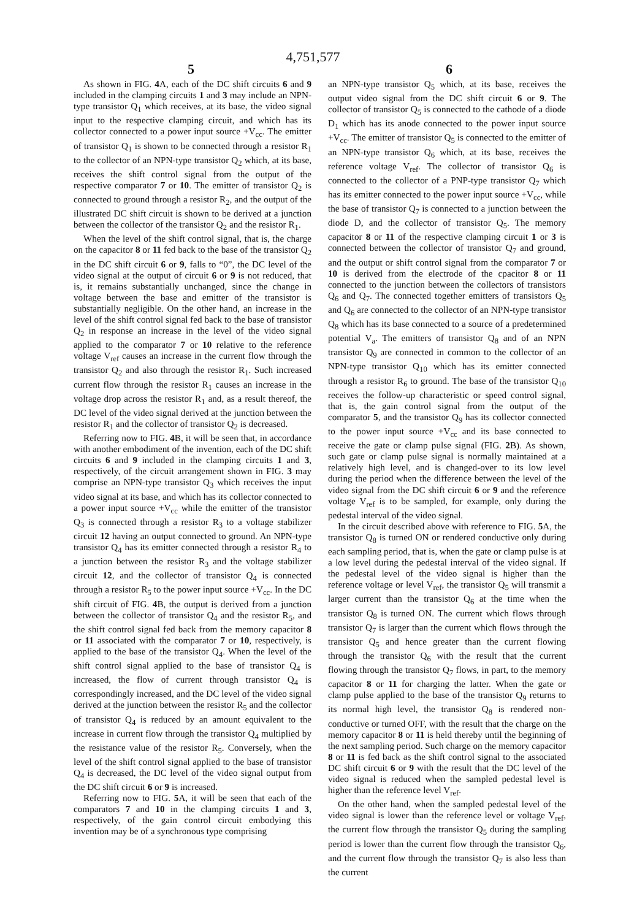4,751,577
5 6
As shown in FIG. 4 A, each of the DC shift circuits 6 and 9 included in the clamping circuits 1 and 3 may include an NPN-type transistor Q<sub>1</sub> which receives, at its base, the video signal input to the respective clamping circuit, and which has its collector connected to a power input source +V<sub>cc</sub>. The emitter of transistor Q<sub>1</sub> is shown to be connected through a resistor R<sub>1</sub> to the collector of an NPN-type transistor Q<sub>2</sub> which, at its base, receives the shift control signal from the output of the respective comparator 7 or 10. The emitter of transistor Q<sub>2</sub> is connected to ground through a resistor R<sub>2</sub>, and the output of the illustrated DC shift circuit is shown to be derived at a junction between the collector of the transistor Q<sub>2</sub> and the resistor R<sub>1</sub>.
When the level of the shift control signal, that is, the charge on the capacitor 8 or 11 fed back to the base of the transistor Q<sub>2</sub> in the DC shift circuit 6 or 9, falls to “0”, the DC level of the video signal at the output of circuit 6 or 9 is not reduced, that is, it remains substantially unchanged, since the change in voltage between the base and emitter of the transistor is substantially negligible. On the other hand, an increase in the level of the shift control signal fed back to the base of transistor Q<sub>2</sub> in response an increase in the level of the video signal applied to the comparator 7 or 10 relative to the reference voltage V<sub>ref</sub> causes an increase in the current flow through the transistor Q<sub>2</sub> and also through the resistor R<sub>1</sub>. Such increased current flow through the resistor R<sub>1</sub> causes an increase in the voltage drop across the resistor R<sub>1</sub> and, as a result thereof, the DC level of the video signal derived at the junction between the resistor R<sub>1</sub> and the collector of transistor Q<sub>2</sub> is decreased.
Referring now to FIG. 4 B, it will be seen that, in accordance with another embodiment of the invention, each of the DC shift circuits 6 and 9 included in the clamping circuits 1 and 3, respectively, of the circuit arrangement shown in FIG. 3 may comprise an NPN-type transistor Q<sub>3</sub> which receives the input video signal at its base, and which has its collector connected to a power input source +V<sub>cc</sub> while the emitter of the transistor Q<sub>3</sub> is connected through a resistor R<sub>3</sub> to a voltage stabilizer circuit 12 having an output connected to ground. An NPN-type transistor Q<sub>4</sub> has its emitter connected through a resistor R<sub>4</sub> to a junction between the resistor R<sub>3</sub> and the voltage stabilizer circuit 12, and the collector of transistor Q<sub>4</sub> is connected through a resistor R<sub>5</sub> to the power input source +V<sub>cc</sub>. In the DC shift circuit of FIG. 4 B, the output is derived from a junction between the collector of transistor Q<sub>4</sub> and the resistor R<sub>5</sub>, and the shift control signal fed back from the memory capacitor 8 or 11 associated with the comparator 7 or 10, respectively, is applied to the base of the transistor Q<sub>4</sub>. When the level of the shift control signal applied to the base of transistor Q<sub>4</sub> is increased, the flow of current through transistor Q<sub>4</sub> is correspondingly increased, and the DC level of the video signal derived at the junction between the resistor R<sub>5</sub> and the collector of transistor Q<sub>4</sub> is reduced by an amount equivalent to the increase in current flow through the transistor Q<sub>4</sub> multiplied by the resistance value of the resistor R<sub>5</sub>. Conversely, when the level of the shift control signal applied to the base of transistor Q<sub>4</sub> is decreased, the DC level of the video signal output from the DC shift circuit 6 or 9 is increased.
Referring now to FIG. 5 A, it will be seen that each of the comparators 7 and 10 in the clamping circuits 1 and 3, respectively, of the gain control circuit embodying this invention may be of a synchronous type comprising
an NPN-type transistor Q<sub>5</sub> which, at its base, receives the output video signal from the DC shift circuit 6 or 9. The collector of transistor Q<sub>5</sub> is connected to the cathode of a diode D<sub>1</sub> which has its anode connected to the power input source +V<sub>cc</sub>. The emitter of transistor Q<sub>5</sub> is connected to the emitter of an NPN-type transistor Q<sub>6</sub> which, at its base, receives the reference voltage V<sub>ref</sub>. The collector of transistor Q<sub>6</sub> is connected to the collector of a PNP-type transistor Q<sub>7</sub> which has its emitter connected to the power input source +V<sub>cc</sub>, while the base of transistor Q<sub>7</sub> is connected to a junction between the diode D, and the collector of transistor Q<sub>5</sub>. The memory capacitor 8 or 11 of the respective clamping circuit 1 or 3 is connected between the collector of transistor Q<sub>7</sub> and ground, and the output or shift control signal from the comparator 7 or 10 is derived from the electrode of the cpacitor 8 or 11 connected to the junction between the collectors of transistors Q<sub>6</sub> and Q<sub>7</sub>. The connected together emitters of transistors Q<sub>5</sub> and Q<sub>6</sub> are connected to the collector of an NPN-type transistor Q<sub>8</sub> which has its base connected to a source of a predetermined potential V<sub>a</sub>. The emitters of transistor Q<sub>8</sub> and of an NPN transistor Q<sub>9</sub> are connected in common to the collector of an NPN-type transistor Q<sub>10</sub> which has its emitter connected through a resistor R<sub>6</sub> to ground. The base of the transistor Q<sub>10</sub> receives the follow-up characteristic or speed control signal, that is, the gain control signal from the output of the comparator 5, and the transistor Q<sub>9</sub> has its collector connected to the power input source +V<sub>cc</sub> and its base connected to receive the gate or clamp pulse signal (FIG. 2 B). As shown, such gate or clamp pulse signal is normally maintained at a relatively high level, and is changed-over to its low level during the period when the difference between the level of the video signal from the DC shift circuit 6 or 9 and the reference voltage V<sub>ref</sub> is to be sampled, for example, only during the pedestal interval of the video signal.
In the circuit described above with reference to FIG. 5 A, the transistor Q<sub>8</sub> is turned ON or rendered conductive only during each sampling period, that is, when the gate or clamp pulse is at a low level during the pedestal interval of the video signal. If the pedestal level of the video signal is higher than the reference voltage or level V<sub>ref</sub>, the transistor Q<sub>5</sub> will transmit a larger current than the transistor Q<sub>6</sub> at the time when the transistor Q<sub>8</sub> is turned ON. The current which flows through transistor Q<sub>7</sub> is larger than the current which flows through the transistor Q<sub>5</sub> and hence greater than the current flowing through the transistor Q<sub>6</sub> with the result that the current flowing through the transistor Q<sub>7</sub> flows, in part, to the memory capacitor 8 or 11 for charging the latter. When the gate or clamp pulse applied to the base of the transistor Q<sub>9</sub> returns to its normal high level, the transistor Q<sub>8</sub> is rendered non-conductive or turned OFF, with the result that the charge on the memory capacitor 8 or 11 is held thereby until the beginning of the next sampling period. Such charge on the memory capacitor 8 or 11 is fed back as the shift control signal to the associated DC shift circuit 6 or 9 with the result that the DC level of the video signal is reduced when the sampled pedestal level is higher than the reference level V<sub>ref</sub>.
On the other hand, when the sampled pedestal level of the video signal is lower than the reference level or voltage V<sub>ref</sub>, the current flow through the transistor Q<sub>5</sub> during the sampling period is lower than the current flow through the transistor Q<sub>6</sub>, and the current flow through the transistor Q<sub>7</sub> is also less than the current